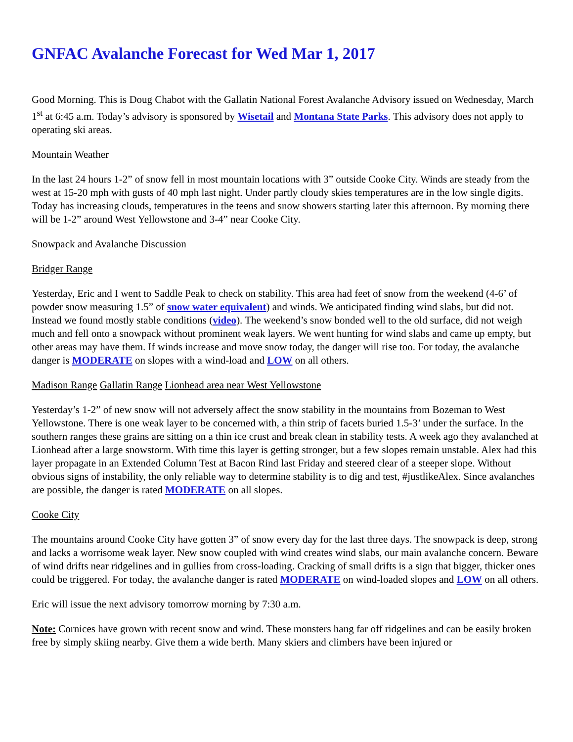GNFAC Avalanche Forecast for Wed Mar 1, 2017
Good Morning. This is Doug Chabot with the Gallatin National Forest Avalanche Advisory issued on Wednesday, March 1<sup>st</sup> at 6:45 a.m. Today’s advisory is sponsored by Wisetail and Montana State Parks. This advisory does not apply to operating ski areas.
Mountain Weather
In the last 24 hours 1-2” of snow fell in most mountain locations with 3” outside Cooke City. Winds are steady from the west at 15-20 mph with gusts of 40 mph last night. Under partly cloudy skies temperatures are in the low single digits. Today has increasing clouds, temperatures in the teens and snow showers starting later this afternoon. By morning there will be 1-2” around West Yellowstone and 3-4” near Cooke City.
Snowpack and Avalanche Discussion
Bridger Range
Yesterday, Eric and I went to Saddle Peak to check on stability. This area had feet of snow from the weekend (4-6’ of powder snow measuring 1.5” of snow water equivalent) and winds. We anticipated finding wind slabs, but did not. Instead we found mostly stable conditions (video). The weekend’s snow bonded well to the old surface, did not weigh much and fell onto a snowpack without prominent weak layers. We went hunting for wind slabs and came up empty, but other areas may have them. If winds increase and move snow today, the danger will rise too. For today, the avalanche danger is MODERATE on slopes with a wind-load and LOW on all others.
Madison Range Gallatin Range Lionhead area near West Yellowstone
Yesterday’s 1-2” of new snow will not adversely affect the snow stability in the mountains from Bozeman to West Yellowstone. There is one weak layer to be concerned with, a thin strip of facets buried 1.5-3’ under the surface. In the southern ranges these grains are sitting on a thin ice crust and break clean in stability tests. A week ago they avalanched at Lionhead after a large snowstorm. With time this layer is getting stronger, but a few slopes remain unstable. Alex had this layer propagate in an Extended Column Test at Bacon Rind last Friday and steered clear of a steeper slope. Without obvious signs of instability, the only reliable way to determine stability is to dig and test, #justlikeAlex. Since avalanches are possible, the danger is rated MODERATE on all slopes.
Cooke City
The mountains around Cooke City have gotten 3” of snow every day for the last three days. The snowpack is deep, strong and lacks a worrisome weak layer. New snow coupled with wind creates wind slabs, our main avalanche concern. Beware of wind drifts near ridgelines and in gullies from cross-loading. Cracking of small drifts is a sign that bigger, thicker ones could be triggered. For today, the avalanche danger is rated MODERATE on wind-loaded slopes and LOW on all others.
Eric will issue the next advisory tomorrow morning by 7:30 a.m.
Note: Cornices have grown with recent snow and wind. These monsters hang far off ridgelines and can be easily broken free by simply skiing nearby. Give them a wide berth. Many skiers and climbers have been injured or